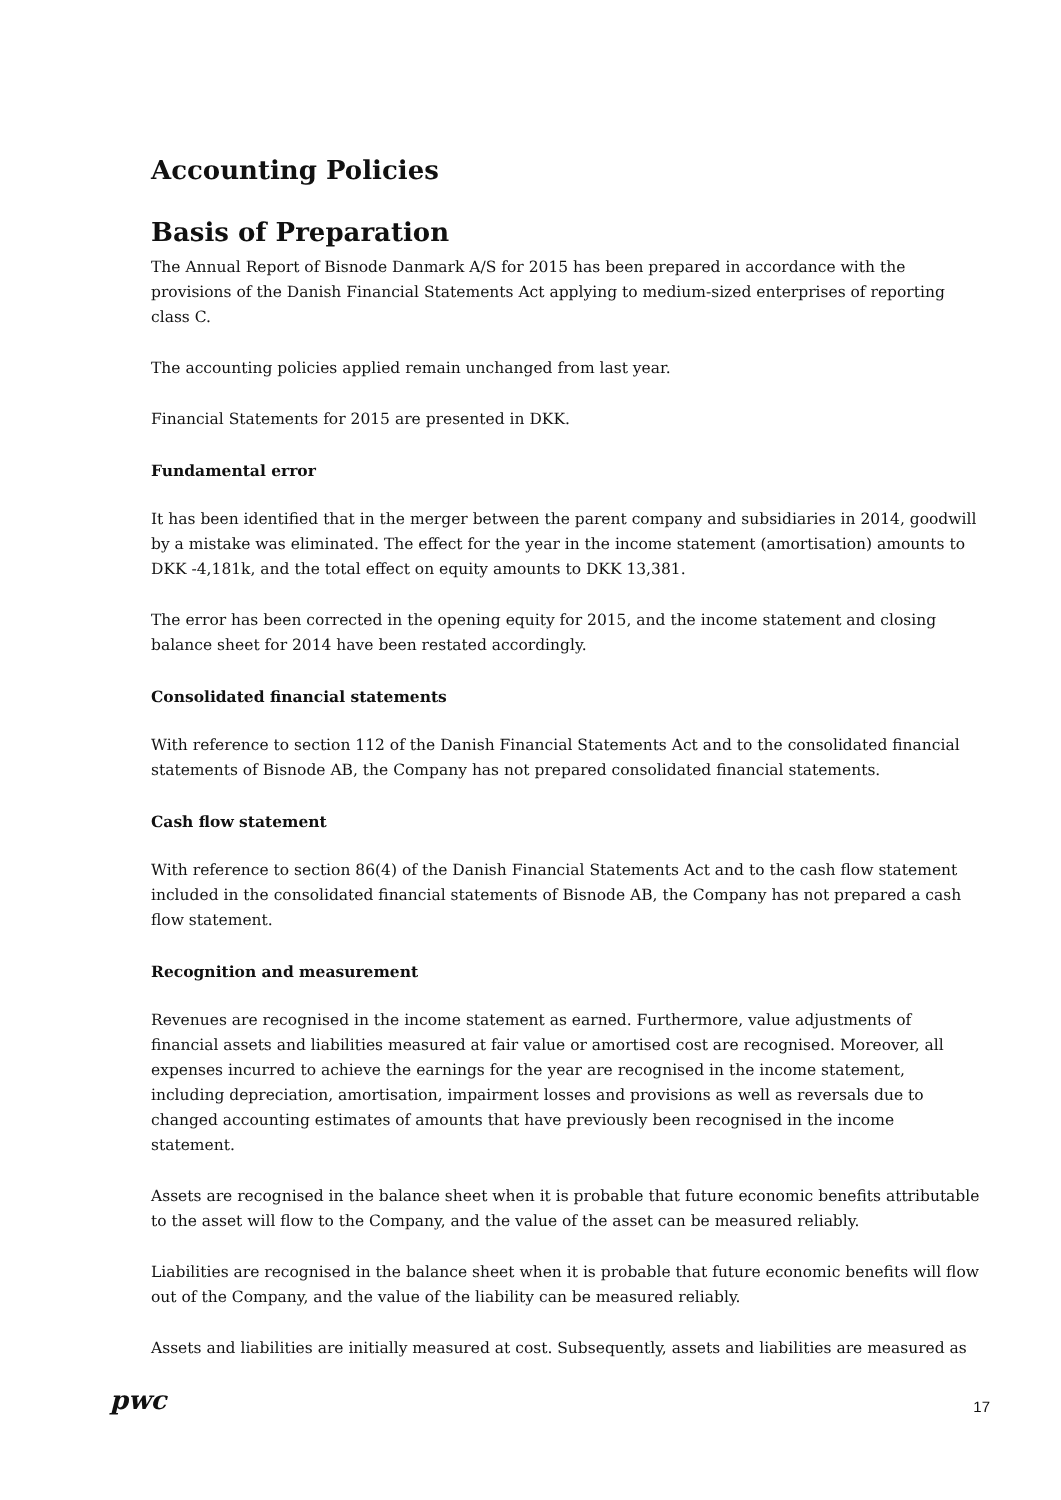Accounting Policies
Basis of Preparation
The Annual Report of Bisnode Danmark A/S for 2015 has been prepared in accordance with the provisions of the Danish Financial Statements Act applying to medium-sized enterprises of reporting class C.
The accounting policies applied remain unchanged from last year.
Financial Statements for 2015 are presented in DKK.
Fundamental error
It has been identified that in the merger between the parent company and subsidiaries in 2014, goodwill by a mistake was eliminated. The effect for the year in the income statement (amortisation) amounts to DKK -4,181k, and the total effect on equity amounts to DKK 13,381.
The error has been corrected in the opening equity for 2015, and the income statement and closing balance sheet for 2014 have been restated accordingly.
Consolidated financial statements
With reference to section 112 of the Danish Financial Statements Act and to the consolidated financial statements of Bisnode AB, the Company has not prepared consolidated financial statements.
Cash flow statement
With reference to section 86(4) of the Danish Financial Statements Act and to the cash flow statement included in the consolidated financial statements of Bisnode AB, the Company has not prepared a cash flow statement.
Recognition and measurement
Revenues are recognised in the income statement as earned. Furthermore, value adjustments of financial assets and liabilities measured at fair value or amortised cost are recognised. Moreover, all expenses incurred to achieve the earnings for the year are recognised in the income statement, including depreciation, amortisation, impairment losses and provisions as well as reversals due to changed accounting estimates of amounts that have previously been recognised in the income statement.
Assets are recognised in the balance sheet when it is probable that future economic benefits attributable to the asset will flow to the Company, and the value of the asset can be measured reliably.
Liabilities are recognised in the balance sheet when it is probable that future economic benefits will flow out of the Company, and the value of the liability can be measured reliably.
Assets and liabilities are initially measured at cost. Subsequently, assets and liabilities are measured as
pwc
17